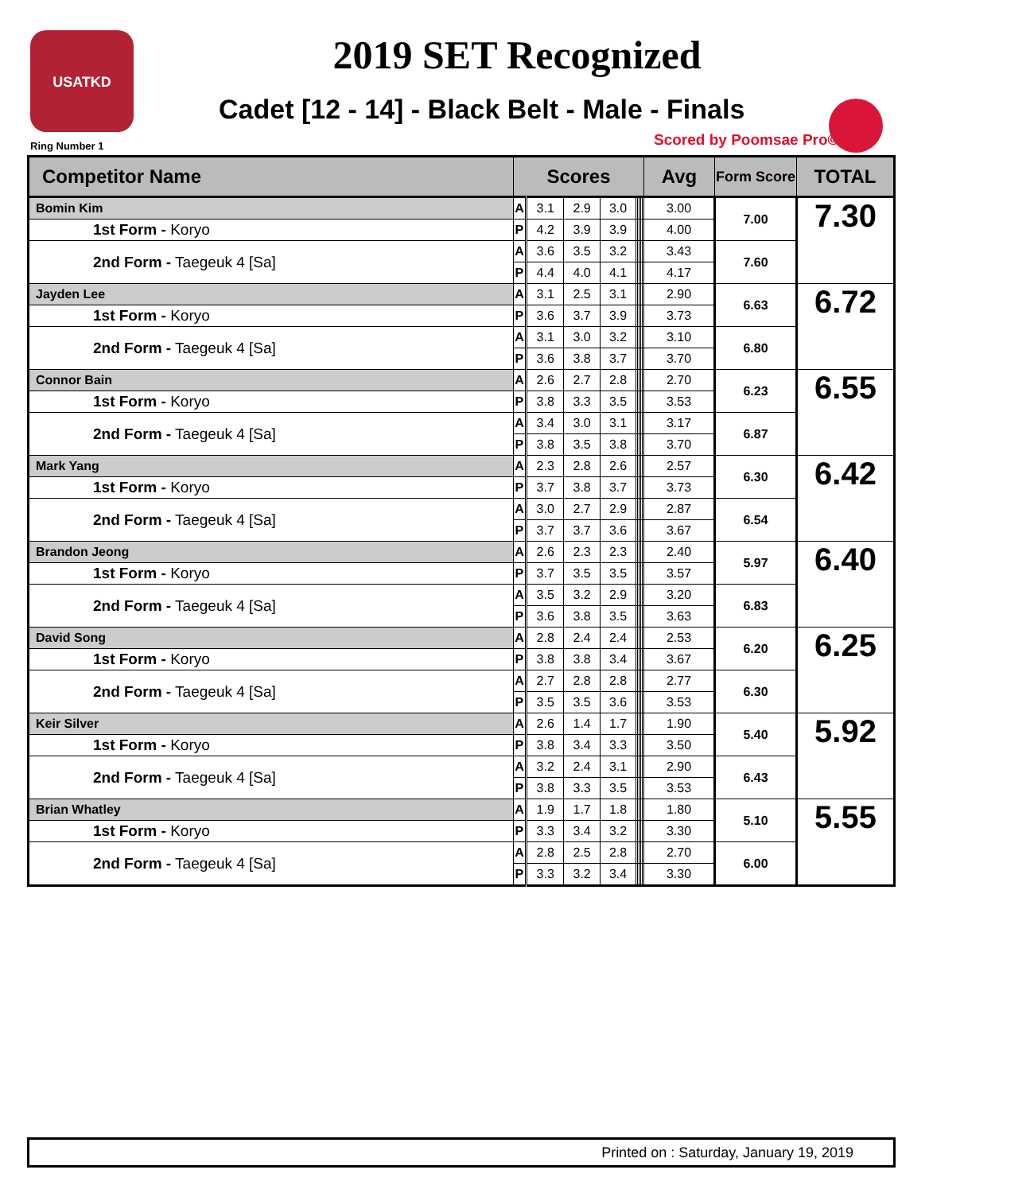USATKD
Ring Number 1
2019 SET Recognized
Cadet [12 - 14] - Black Belt - Male - Finals
Scored by Poomsae Pro©
| Competitor Name | Scores | | | | | | | | | Avg | Form Score | TOTAL |
| --- | --- | --- | --- | --- | --- | --- | --- | --- | --- | --- | --- | --- |
| Bomin Kim | A | 3.1 | 2.9 | 3.0 | | | | | | 3.00 | 7.00 | 7.30 |
| 1st Form - Koryo | P | 4.2 | 3.9 | 3.9 | | | | | | 4.00 | | |
| 2nd Form - Taegeuk 4 [Sa] | A | 3.6 | 3.5 | 3.2 | | | | | | 3.43 | 7.60 | |
| | P | 4.4 | 4.0 | 4.1 | | | | | | 4.17 | | |
| Jayden Lee | A | 3.1 | 2.5 | 3.1 | | | | | | 2.90 | 6.63 | 6.72 |
| 1st Form - Koryo | P | 3.6 | 3.7 | 3.9 | | | | | | 3.73 | | |
| 2nd Form - Taegeuk 4 [Sa] | A | 3.1 | 3.0 | 3.2 | | | | | | 3.10 | 6.80 | |
| | P | 3.6 | 3.8 | 3.7 | | | | | | 3.70 | | |
| Connor Bain | A | 2.6 | 2.7 | 2.8 | | | | | | 2.70 | 6.23 | 6.55 |
| 1st Form - Koryo | P | 3.8 | 3.3 | 3.5 | | | | | | 3.53 | | |
| 2nd Form - Taegeuk 4 [Sa] | A | 3.4 | 3.0 | 3.1 | | | | | | 3.17 | 6.87 | |
| | P | 3.8 | 3.5 | 3.8 | | | | | | 3.70 | | |
| Mark Yang | A | 2.3 | 2.8 | 2.6 | | | | | | 2.57 | 6.30 | 6.42 |
| 1st Form - Koryo | P | 3.7 | 3.8 | 3.7 | | | | | | 3.73 | | |
| 2nd Form - Taegeuk 4 [Sa] | A | 3.0 | 2.7 | 2.9 | | | | | | 2.87 | 6.54 | |
| | P | 3.7 | 3.7 | 3.6 | | | | | | 3.67 | | |
| Brandon Jeong | A | 2.6 | 2.3 | 2.3 | | | | | | 2.40 | 5.97 | 6.40 |
| 1st Form - Koryo | P | 3.7 | 3.5 | 3.5 | | | | | | 3.57 | | |
| 2nd Form - Taegeuk 4 [Sa] | A | 3.5 | 3.2 | 2.9 | | | | | | 3.20 | 6.83 | |
| | P | 3.6 | 3.8 | 3.5 | | | | | | 3.63 | | |
| David Song | A | 2.8 | 2.4 | 2.4 | | | | | | 2.53 | 6.20 | 6.25 |
| 1st Form - Koryo | P | 3.8 | 3.8 | 3.4 | | | | | | 3.67 | | |
| 2nd Form - Taegeuk 4 [Sa] | A | 2.7 | 2.8 | 2.8 | | | | | | 2.77 | 6.30 | |
| | P | 3.5 | 3.5 | 3.6 | | | | | | 3.53 | | |
| Keir Silver | A | 2.6 | 1.4 | 1.7 | | | | | | 1.90 | 5.40 | 5.92 |
| 1st Form - Koryo | P | 3.8 | 3.4 | 3.3 | | | | | | 3.50 | | |
| 2nd Form - Taegeuk 4 [Sa] | A | 3.2 | 2.4 | 3.1 | | | | | | 2.90 | 6.43 | |
| | P | 3.8 | 3.3 | 3.5 | | | | | | 3.53 | | |
| Brian Whatley | A | 1.9 | 1.7 | 1.8 | | | | | | 1.80 | 5.10 | 5.55 |
| 1st Form - Koryo | P | 3.3 | 3.4 | 3.2 | | | | | | 3.30 | | |
| 2nd Form - Taegeuk 4 [Sa] | A | 2.8 | 2.5 | 2.8 | | | | | | 2.70 | 6.00 | |
| | P | 3.3 | 3.2 | 3.4 | | | | | | 3.30 | | |
Printed on : Saturday, January 19, 2019